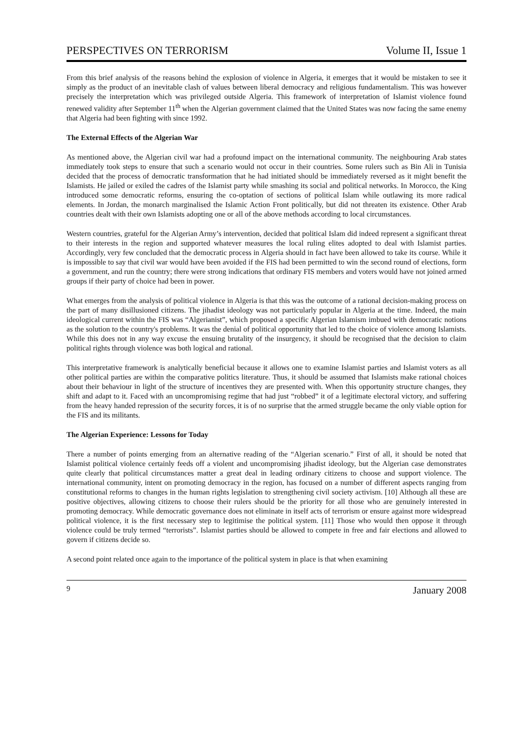PERSPECTIVES ON TERRORISM Volume II, Issue 1
From this brief analysis of the reasons behind the explosion of violence in Algeria, it emerges that it would be mistaken to see it simply as the product of an inevitable clash of values between liberal democracy and religious fundamentalism. This was however precisely the interpretation which was privileged outside Algeria. This framework of interpretation of Islamist violence found renewed validity after September 11<sup>th</sup> when the Algerian government claimed that the United States was now facing the same enemy that Algeria had been fighting with since 1992.
The External Effects of the Algerian War
As mentioned above, the Algerian civil war had a profound impact on the international community. The neighbouring Arab states immediately took steps to ensure that such a scenario would not occur in their countries. Some rulers such as Bin Ali in Tunisia decided that the process of democratic transformation that he had initiated should be immediately reversed as it might benefit the Islamists. He jailed or exiled the cadres of the Islamist party while smashing its social and political networks. In Morocco, the King introduced some democratic reforms, ensuring the co-optation of sections of political Islam while outlawing its more radical elements. In Jordan, the monarch marginalised the Islamic Action Front politically, but did not threaten its existence. Other Arab countries dealt with their own Islamists adopting one or all of the above methods according to local circumstances.
Western countries, grateful for the Algerian Army’s intervention, decided that political Islam did indeed represent a significant threat to their interests in the region and supported whatever measures the local ruling elites adopted to deal with Islamist parties. Accordingly, very few concluded that the democratic process in Algeria should in fact have been allowed to take its course. While it is impossible to say that civil war would have been avoided if the FIS had been permitted to win the second round of elections, form a government, and run the country; there were strong indications that ordinary FIS members and voters would have not joined armed groups if their party of choice had been in power.
What emerges from the analysis of political violence in Algeria is that this was the outcome of a rational decision-making process on the part of many disillusioned citizens. The jihadist ideology was not particularly popular in Algeria at the time. Indeed, the main ideological current within the FIS was “Algerianist”, which proposed a specific Algerian Islamism imbued with democratic notions as the solution to the country's problems. It was the denial of political opportunity that led to the choice of violence among Islamists. While this does not in any way excuse the ensuing brutality of the insurgency, it should be recognised that the decision to claim political rights through violence was both logical and rational.
This interpretative framework is analytically beneficial because it allows one to examine Islamist parties and Islamist voters as all other political parties are within the comparative politics literature. Thus, it should be assumed that Islamists make rational choices about their behaviour in light of the structure of incentives they are presented with. When this opportunity structure changes, they shift and adapt to it. Faced with an uncompromising regime that had just “robbed” it of a legitimate electoral victory, and suffering from the heavy handed repression of the security forces, it is of no surprise that the armed struggle became the only viable option for the FIS and its militants.
The Algerian Experience: Lessons for Today
There a number of points emerging from an alternative reading of the “Algerian scenario.” First of all, it should be noted that Islamist political violence certainly feeds off a violent and uncompromising jihadist ideology, but the Algerian case demonstrates quite clearly that political circumstances matter a great deal in leading ordinary citizens to choose and support violence. The international community, intent on promoting democracy in the region, has focused on a number of different aspects ranging from constitutional reforms to changes in the human rights legislation to strengthening civil society activism. [10] Although all these are positive objectives, allowing citizens to choose their rulers should be the priority for all those who are genuinely interested in promoting democracy. While democratic governance does not eliminate in itself acts of terrorism or ensure against more widespread political violence, it is the first necessary step to legitimise the political system. [11] Those who would then oppose it through violence could be truly termed “terrorists”. Islamist parties should be allowed to compete in free and fair elections and allowed to govern if citizens decide so.
A second point related once again to the importance of the political system in place is that when examining
9 January 2008